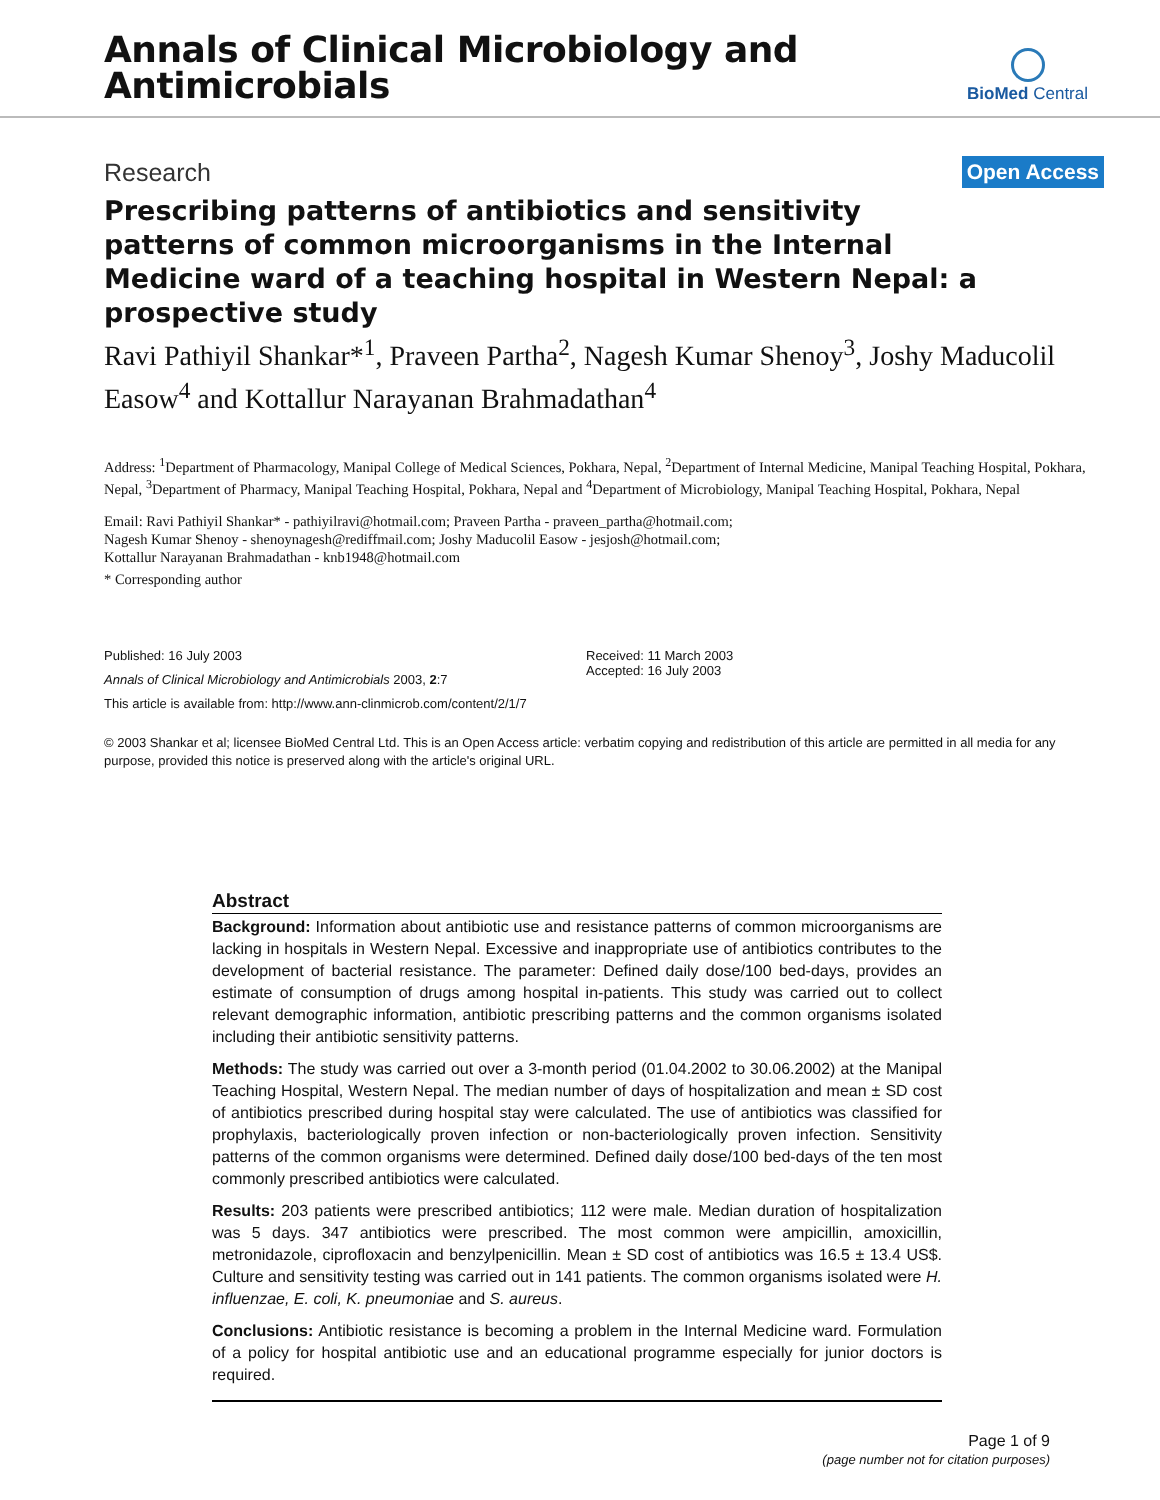Annals of Clinical Microbiology and
Antimicrobials
BioMed Central
Research Open Access
Prescribing patterns of antibiotics and sensitivity patterns of common microorganisms in the Internal Medicine ward of a teaching hospital in Western Nepal: a prospective study
Ravi Pathiyil Shankar*<sup>1</sup>, Praveen Partha<sup>2</sup>, Nagesh Kumar Shenoy<sup>3</sup>, Joshy Maducolil Easow<sup>4</sup> and Kottallur Narayanan Brahmadathan<sup>4</sup>
Address: <sup>1</sup>Department of Pharmacology, Manipal College of Medical Sciences, Pokhara, Nepal, <sup>2</sup>Department of Internal Medicine, Manipal Teaching Hospital, Pokhara, Nepal, <sup>3</sup>Department of Pharmacy, Manipal Teaching Hospital, Pokhara, Nepal and <sup>4</sup>Department of Microbiology, Manipal Teaching Hospital, Pokhara, Nepal
Email: Ravi Pathiyil Shankar* - pathiyilravi@hotmail.com; Praveen Partha - praveen_partha@hotmail.com;
Nagesh Kumar Shenoy - shenoynagesh@rediffmail.com; Joshy Maducolil Easow - jesjosh@hotmail.com;
Kottallur Narayanan Brahmadathan - knb1948@hotmail.com
* Corresponding author
Published: 16 July 2003
Annals of Clinical Microbiology and Antimicrobials 2003, 2:7
This article is available from: http://www.ann-clinmicrob.com/content/2/1/7
Received: 11 March 2003
Accepted: 16 July 2003
© 2003 Shankar et al; licensee BioMed Central Ltd. This is an Open Access article: verbatim copying and redistribution of this article are permitted in all media for any purpose, provided this notice is preserved along with the article's original URL.
Abstract
Background: Information about antibiotic use and resistance patterns of common microorganisms are lacking in hospitals in Western Nepal. Excessive and inappropriate use of antibiotics contributes to the development of bacterial resistance. The parameter: Defined daily dose/100 bed-days, provides an estimate of consumption of drugs among hospital in-patients. This study was carried out to collect relevant demographic information, antibiotic prescribing patterns and the common organisms isolated including their antibiotic sensitivity patterns.
Methods: The study was carried out over a 3-month period (01.04.2002 to 30.06.2002) at the Manipal Teaching Hospital, Western Nepal. The median number of days of hospitalization and mean ± SD cost of antibiotics prescribed during hospital stay were calculated. The use of antibiotics was classified for prophylaxis, bacteriologically proven infection or non-bacteriologically proven infection. Sensitivity patterns of the common organisms were determined. Defined daily dose/100 bed-days of the ten most commonly prescribed antibiotics were calculated.
Results: 203 patients were prescribed antibiotics; 112 were male. Median duration of hospitalization was 5 days. 347 antibiotics were prescribed. The most common were ampicillin, amoxicillin, metronidazole, ciprofloxacin and benzylpenicillin. Mean ± SD cost of antibiotics was 16.5 ± 13.4 US$. Culture and sensitivity testing was carried out in 141 patients. The common organisms isolated were H. influenzae, E. coli, K. pneumoniae and S. aureus.
Conclusions: Antibiotic resistance is becoming a problem in the Internal Medicine ward. Formulation of a policy for hospital antibiotic use and an educational programme especially for junior doctors is required.
Page 1 of 9
(page number not for citation purposes)